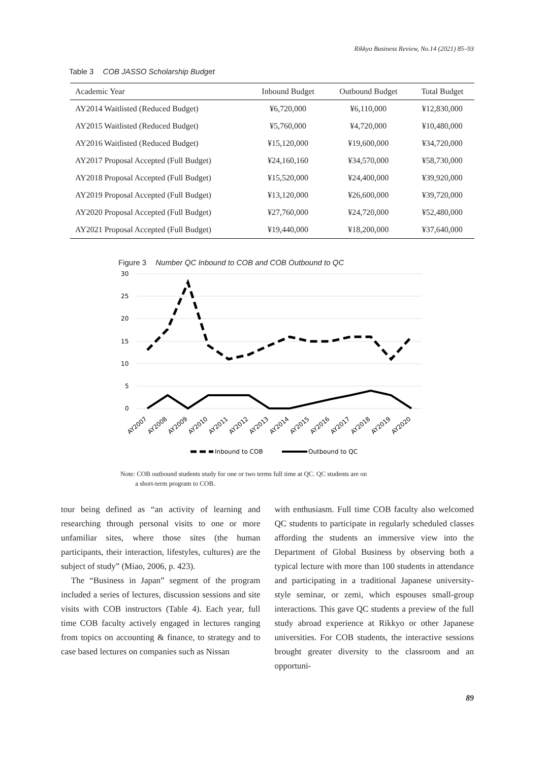Rikkyo Business Review, No.14 (2021) 85–93
Table 3 COB JASSO Scholarship Budget
| Academic Year | Inbound Budget | Outbound Budget | Total Budget |
| --- | --- | --- | --- |
| AY2014 Waitlisted (Reduced Budget) | ¥6,720,000 | ¥6,110,000 | ¥12,830,000 |
| AY2015 Waitlisted (Reduced Budget) | ¥5,760,000 | ¥4,720,000 | ¥10,480,000 |
| AY2016 Waitlisted (Reduced Budget) | ¥15,120,000 | ¥19,600,000 | ¥34,720,000 |
| AY2017 Proposal Accepted (Full Budget) | ¥24,160,160 | ¥34,570,000 | ¥58,730,000 |
| AY2018 Proposal Accepted (Full Budget) | ¥15,520,000 | ¥24,400,000 | ¥39,920,000 |
| AY2019 Proposal Accepted (Full Budget) | ¥13,120,000 | ¥26,600,000 | ¥39,720,000 |
| AY2020 Proposal Accepted (Full Budget) | ¥27,760,000 | ¥24,720,000 | ¥52,480,000 |
| AY2021 Proposal Accepted (Full Budget) | ¥19,440,000 | ¥18,200,000 | ¥37,640,000 |
Figure 3 Number QC Inbound to COB and COB Outbound to QC
30
25
20
15
10
5
0
AY2007
AY2008
AY2009
AY2010
AY2011
AY2012
AY2013
AY2014
AY2015
AY2016
AY2017
AY2018
AY2019
AY2020
Inbound to COB
Outbound to QC
Note: COB outbound students study for one or two terms full time at QC. QC students are on
a short-term program to COB.
tour being defined as “an activity of learning and researching through personal visits to one or more unfamiliar sites, where those sites (the human participants, their interaction, lifestyles, cultures) are the subject of study” (Miao, 2006, p. 423).
The “Business in Japan” segment of the program included a series of lectures, discussion sessions and site visits with COB instructors (Table 4). Each year, full time COB faculty actively engaged in lectures ranging from topics on accounting & finance, to strategy and to case based lectures on companies such as Nissan
with enthusiasm. Full time COB faculty also welcomed QC students to participate in regularly scheduled classes affording the students an immersive view into the Department of Global Business by observing both a typical lecture with more than 100 students in attendance and participating in a traditional Japanese university-style seminar, or zemi, which espouses small-group interactions. This gave QC students a preview of the full study abroad experience at Rikkyo or other Japanese universities. For COB students, the interactive sessions brought greater diversity to the classroom and an opportuni-
89